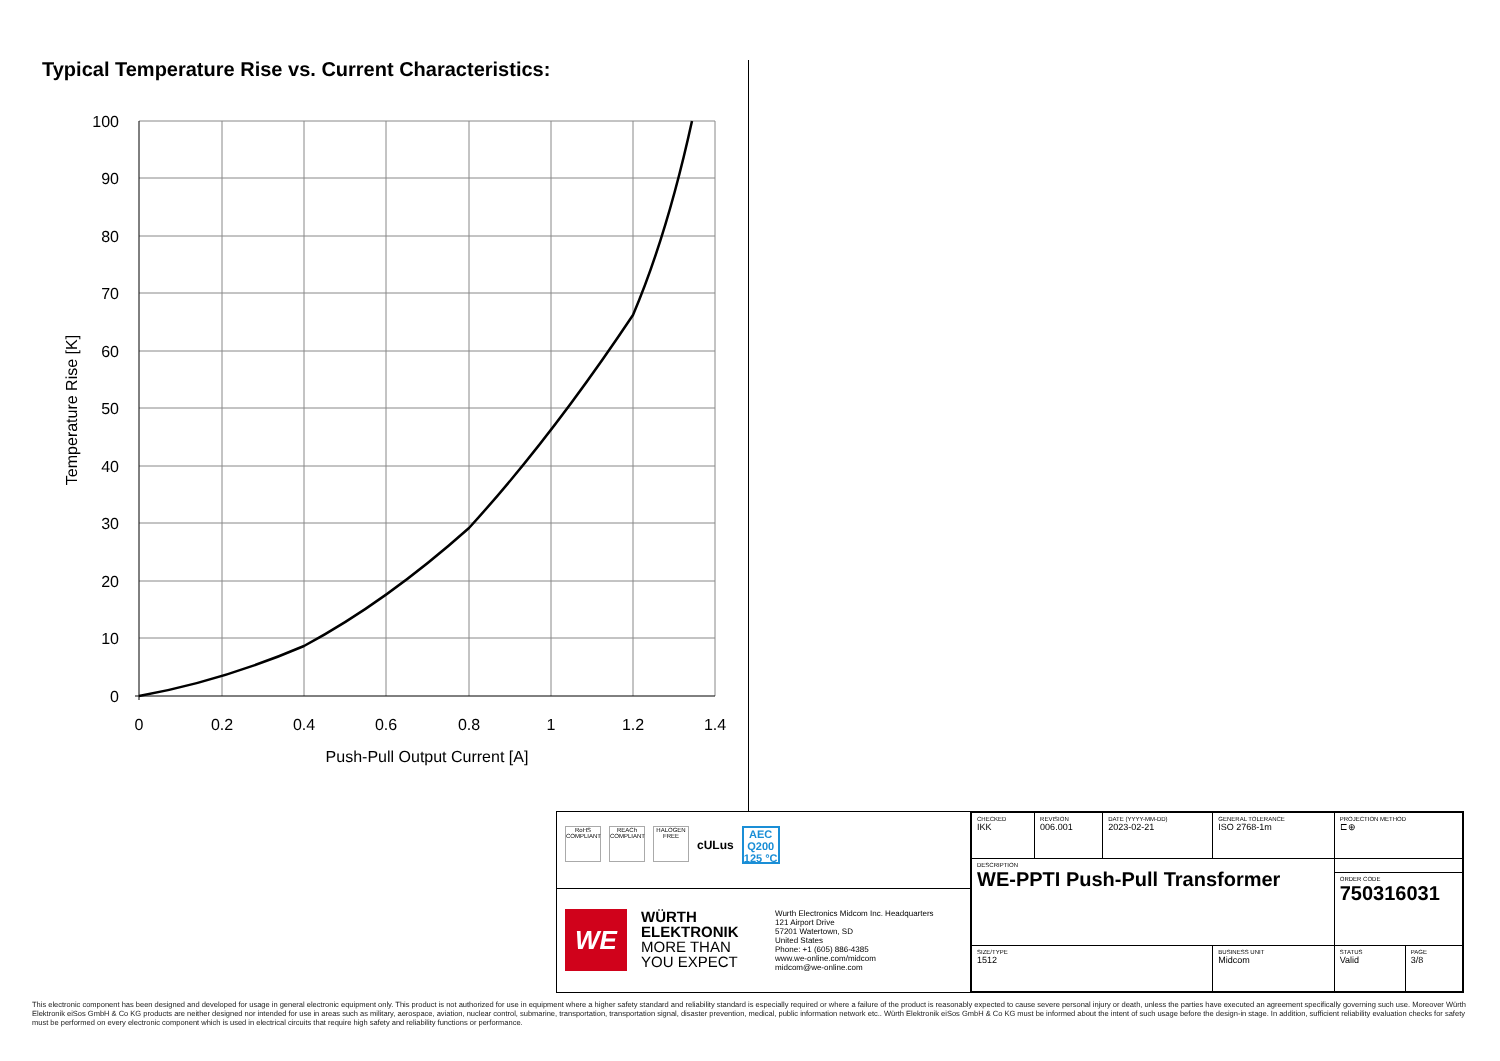Typical Temperature Rise vs. Current Characteristics:
100
90
80
70
60
50
40
30
20
10
0
0
0.2
0.4
0.6
0.8
1
1.2
1.4
Push-Pull Output Current [A]
Temperature Rise [K]
RoHS COMPLIANT
REACh COMPLIANT
HALOGEN FREE
cULus
AEC Q200 125 °C
WE
WÜRTH
ELEKTRONIK
MORE THAN
YOU EXPECT
Wurth Electronics Midcom Inc. Headquarters
121 Airport Drive
57201 Watertown, SD
United States
Phone: +1 (605) 886-4385
www.we-online.com/midcom
midcom@we-online.com
| CHECKED IKK | REVISION 006.001 | DATE (YYYY-MM-DD) 2023-02-21 | GENERAL TOLERANCE ISO 2768-1m | | PROJECTION METHOD ⊏⊕ | |
| DESCRIPTION WE-PPTI Push-Pull Transformer | | | | | | |
| | | | | | ORDER CODE 750316031 | |
| SIZE/TYPE 1512 | | | | BUSINESS UNIT Midcom | STATUS Valid | PAGE 3/8 |
This electronic component has been designed and developed for usage in general electronic equipment only. This product is not authorized for use in equipment where a higher safety standard and reliability standard is especially required or where a failure of the product is reasonably expected to cause severe personal injury or death, unless the parties have executed an agreement specifically governing such use. Moreover Würth Elektronik eiSos GmbH & Co KG products are neither designed nor intended for use in areas such as military, aerospace, aviation, nuclear control, submarine, transportation, transportation signal, disaster prevention, medical, public information network etc.. Würth Elektronik eiSos GmbH & Co KG must be informed about the intent of such usage before the design-in stage. In addition, sufficient reliability evaluation checks for safety must be performed on every electronic component which is used in electrical circuits that require high safety and reliability functions or performance.